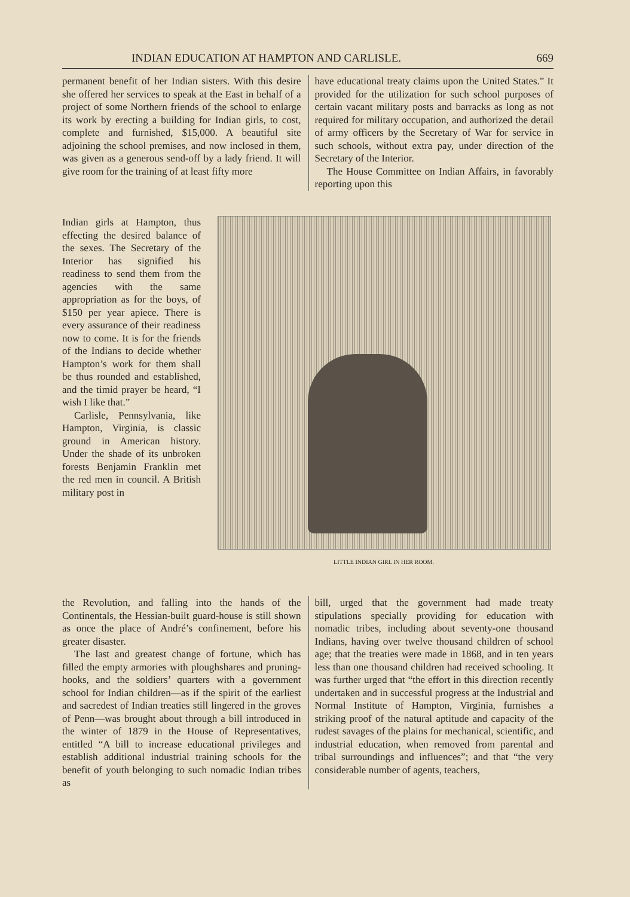INDIAN EDUCATION AT HAMPTON AND CARLISLE. 669
permanent benefit of her Indian sisters. With this desire she offered her services to speak at the East in behalf of a project of some Northern friends of the school to enlarge its work by erecting a building for Indian girls, to cost, complete and furnished, $15,000. A beautiful site adjoining the school premises, and now inclosed in them, was given as a generous send-off by a lady friend. It will give room for the training of at least fifty more
have educational treaty claims upon the United States.” It provided for the utilization for such school purposes of certain vacant military posts and barracks as long as not required for military occupation, and authorized the detail of army officers by the Secretary of War for service in such schools, without extra pay, under direction of the Secretary of the Interior.
The House Committee on Indian Affairs, in favorably reporting upon this
Indian girls at Hampton, thus effecting the desired balance of the sexes. The Secretary of the Interior has signified his readiness to send them from the agencies with the same appropriation as for the boys, of $150 per year apiece. There is every assurance of their readiness now to come. It is for the friends of the Indians to decide whether Hampton’s work for them shall be thus rounded and established, and the timid prayer be heard, “I wish I like that.”
Carlisle, Pennsylvania, like Hampton, Virginia, is classic ground in American history. Under the shade of its unbroken forests Benjamin Franklin met the red men in council. A British military post in
LITTLE INDIAN GIRL IN HER ROOM.
the Revolution, and falling into the hands of the Continentals, the Hessian-built guard-house is still shown as once the place of André’s confinement, before his greater disaster.
The last and greatest change of fortune, which has filled the empty armories with ploughshares and pruning-hooks, and the soldiers’ quarters with a government school for Indian children—as if the spirit of the earliest and sacredest of Indian treaties still lingered in the groves of Penn—was brought about through a bill introduced in the winter of 1879 in the House of Representatives, entitled “A bill to increase educational privileges and establish additional industrial training schools for the benefit of youth belonging to such nomadic Indian tribes as
bill, urged that the government had made treaty stipulations specially providing for education with nomadic tribes, including about seventy-one thousand Indians, having over twelve thousand children of school age; that the treaties were made in 1868, and in ten years less than one thousand children had received schooling. It was further urged that “the effort in this direction recently undertaken and in successful progress at the Industrial and Normal Institute of Hampton, Virginia, furnishes a striking proof of the natural aptitude and capacity of the rudest savages of the plains for mechanical, scientific, and industrial education, when removed from parental and tribal surroundings and influences”; and that “the very considerable number of agents, teachers,